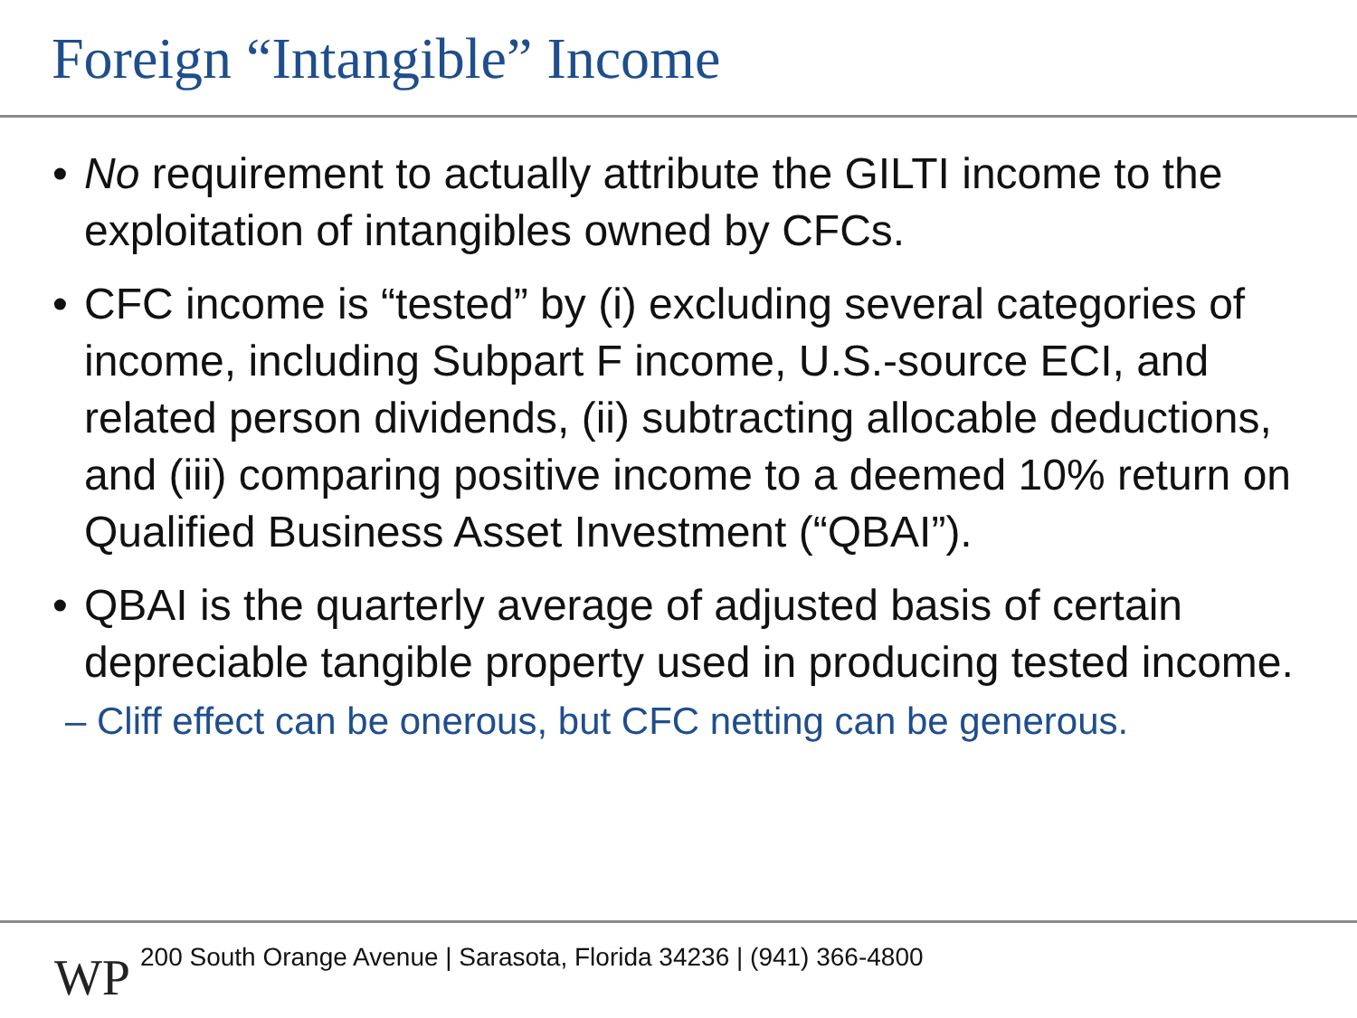Foreign “Intangible” Income
• No requirement to actually attribute the GILTI income to the exploitation of intangibles owned by CFCs.
• CFC income is “tested” by (i) excluding several categories of income, including Subpart F income, U.S.-source ECI, and related person dividends, (ii) subtracting allocable deductions, and (iii) comparing positive income to a deemed 10% return on Qualified Business Asset Investment (“QBAI”).
• QBAI is the quarterly average of adjusted basis of certain depreciable tangible property used in producing tested income.
– Cliff effect can be onerous, but CFC netting can be generous.
WP
200 South Orange Avenue | Sarasota, Florida 34236 | (941) 366-4800